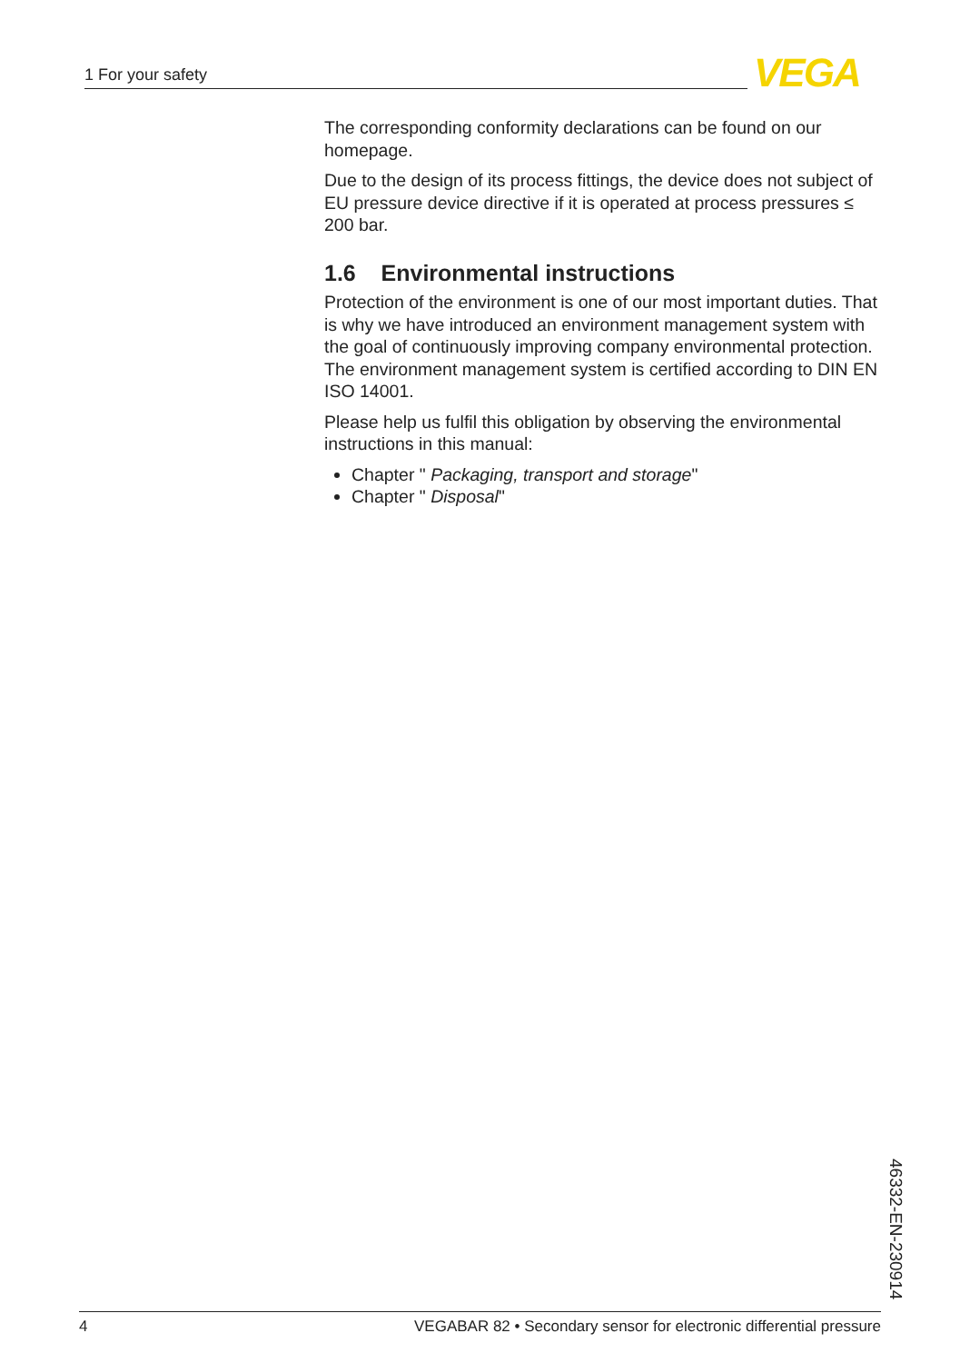1 For your safety VEGA
The corresponding conformity declarations can be found on our homepage.
Due to the design of its process fittings, the device does not subject of EU pressure device directive if it is operated at process pressures ≤ 200 bar.
1.6 Environmental instructions
Protection of the environment is one of our most important duties. That is why we have introduced an environment management system with the goal of continuously improving company environmental protection. The environment management system is certified according to DIN EN ISO 14001.
Please help us fulfil this obligation by observing the environmental instructions in this manual:
Chapter " Packaging, transport and storage"
Chapter " Disposal"
46332-EN-230914
4 VEGABAR 82 • Secondary sensor for electronic differential pressure